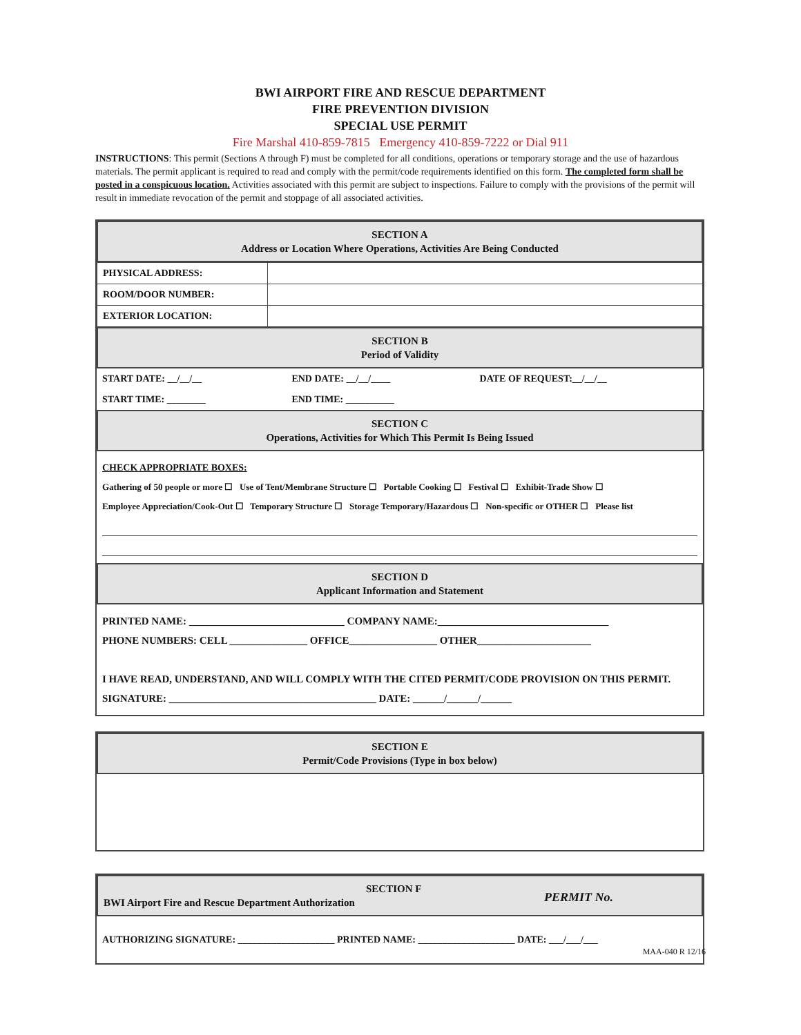BWI AIRPORT FIRE AND RESCUE DEPARTMENT
FIRE PREVENTION DIVISION
SPECIAL USE PERMIT
Fire Marshal 410-859-7815 Emergency 410-859-7222 or Dial 911
INSTRUCTIONS: This permit (Sections A through F) must be completed for all conditions, operations or temporary storage and the use of hazardous materials. The permit applicant is required to read and comply with the permit/code requirements identified on this form. The completed form shall be posted in a conspicuous location. Activities associated with this permit are subject to inspections. Failure to comply with the provisions of the permit will result in immediate revocation of the permit and stoppage of all associated activities.
SECTION A
Address or Location Where Operations, Activities Are Being Conducted
| PHYSICAL ADDRESS: | |
| ROOM/DOOR NUMBER: | |
| EXTERIOR LOCATION: | |
SECTION B
Period of Validity
| START DATE: __/__/__ | END DATE: __/__/____ | DATE OF REQUEST:__/__/__ |
| START TIME: ________ | END TIME: __________ | |
SECTION C
Operations, Activities for Which This Permit Is Being Issued
CHECK APPROPRIATE BOXES:
Gathering of 50 people or more ☐ Use of Tent/Membrane Structure ☐ Portable Cooking ☐ Festival ☐ Exhibit-Trade Show ☐
Employee Appreciation/Cook-Out ☐ Temporary Structure ☐ Storage Temporary/Hazardous ☐ Non-specific or OTHER ☐ Please list
SECTION D
Applicant Information and Statement
PRINTED NAME: ______________________________ COMPANY NAME:_________________________________
PHONE NUMBERS: CELL _______________ OFFICE_________________ OTHER______________________
I HAVE READ, UNDERSTAND, AND WILL COMPLY WITH THE CITED PERMIT/CODE PROVISION ON THIS PERMIT.
SIGNATURE: ________________________________________ DATE: ______/______/______
SECTION E
Permit/Code Provisions (Type in box below)
SECTION F
BWI Airport Fire and Rescue Department Authorization PERMIT No.
AUTHORIZING SIGNATURE: ____________________ PRINTED NAME: ____________________ DATE: ___/___/___
MAA-040 R 12/16